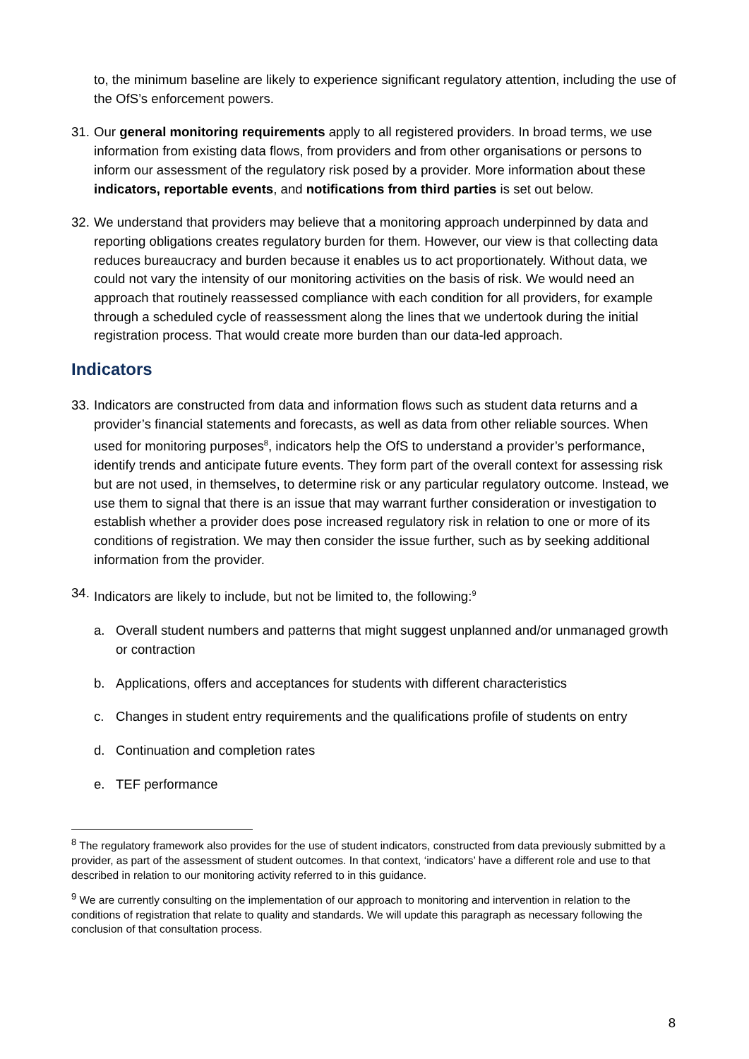to, the minimum baseline are likely to experience significant regulatory attention, including the use of the OfS’s enforcement powers.
31. Our general monitoring requirements apply to all registered providers. In broad terms, we use information from existing data flows, from providers and from other organisations or persons to inform our assessment of the regulatory risk posed by a provider. More information about these indicators, reportable events, and notifications from third parties is set out below.
32. We understand that providers may believe that a monitoring approach underpinned by data and reporting obligations creates regulatory burden for them. However, our view is that collecting data reduces bureaucracy and burden because it enables us to act proportionately. Without data, we could not vary the intensity of our monitoring activities on the basis of risk. We would need an approach that routinely reassessed compliance with each condition for all providers, for example through a scheduled cycle of reassessment along the lines that we undertook during the initial registration process. That would create more burden than our data-led approach.
Indicators
33. Indicators are constructed from data and information flows such as student data returns and a provider’s financial statements and forecasts, as well as data from other reliable sources. When used for monitoring purposes<sup>8</sup>, indicators help the OfS to understand a provider’s performance, identify trends and anticipate future events. They form part of the overall context for assessing risk but are not used, in themselves, to determine risk or any particular regulatory outcome. Instead, we use them to signal that there is an issue that may warrant further consideration or investigation to establish whether a provider does pose increased regulatory risk in relation to one or more of its conditions of registration. We may then consider the issue further, such as by seeking additional information from the provider.
34. Indicators are likely to include, but not be limited to, the following:<sup>9</sup>
a. Overall student numbers and patterns that might suggest unplanned and/or unmanaged growth or contraction
b. Applications, offers and acceptances for students with different characteristics
c. Changes in student entry requirements and the qualifications profile of students on entry
d. Continuation and completion rates
e. TEF performance
<sup>8</sup> The regulatory framework also provides for the use of student indicators, constructed from data previously submitted by a provider, as part of the assessment of student outcomes. In that context, ‘indicators’ have a different role and use to that described in relation to our monitoring activity referred to in this guidance.
<sup>9</sup> We are currently consulting on the implementation of our approach to monitoring and intervention in relation to the conditions of registration that relate to quality and standards. We will update this paragraph as necessary following the conclusion of that consultation process.
8